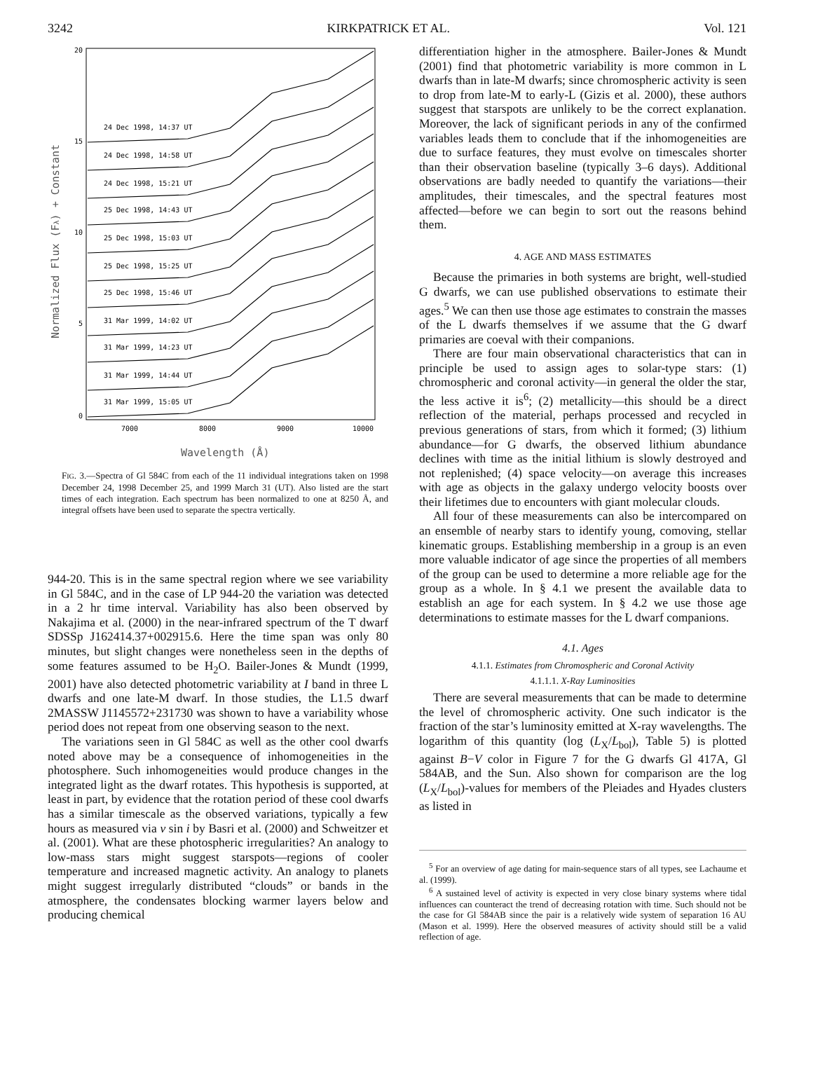3242 KIRKPATRICK ET AL. Vol. 121
20
15
10
5
0
7000
8000
9000
10000
24 Dec 1998, 14:37 UT
24 Dec 1998, 14:58 UT
24 Dec 1998, 15:21 UT
25 Dec 1998, 14:43 UT
25 Dec 1998, 15:03 UT
25 Dec 1998, 15:25 UT
25 Dec 1998, 15:46 UT
31 Mar 1999, 14:02 UT
31 Mar 1999, 14:23 UT
31 Mar 1999, 14:44 UT
31 Mar 1999, 15:05 UT
Normalized Flux (Fλ) + Constant
Wavelength (Å)
FIG. 3.—Spectra of Gl 584C from each of the 11 individual integrations taken on 1998 December 24, 1998 December 25, and 1999 March 31 (UT). Also listed are the start times of each integration. Each spectrum has been normalized to one at 8250 Å, and integral offsets have been used to separate the spectra vertically.
944-20. This is in the same spectral region where we see variability in Gl 584C, and in the case of LP 944-20 the variation was detected in a 2 hr time interval. Variability has also been observed by Nakajima et al. (2000) in the near-infrared spectrum of the T dwarf SDSSp J162414.37+002915.6. Here the time span was only 80 minutes, but slight changes were nonetheless seen in the depths of some features assumed to be H<sub>2</sub>O. Bailer-Jones & Mundt (1999, 2001) have also detected photometric variability at I band in three L dwarfs and one late-M dwarf. In those studies, the L1.5 dwarf 2MASSW J1145572+231730 was shown to have a variability whose period does not repeat from one observing season to the next.
The variations seen in Gl 584C as well as the other cool dwarfs noted above may be a consequence of inhomogeneities in the photosphere. Such inhomogeneities would produce changes in the integrated light as the dwarf rotates. This hypothesis is supported, at least in part, by evidence that the rotation period of these cool dwarfs has a similar timescale as the observed variations, typically a few hours as measured via v sin i by Basri et al. (2000) and Schweitzer et al. (2001). What are these photospheric irregularities? An analogy to low-mass stars might suggest starspots—regions of cooler temperature and increased magnetic activity. An analogy to planets might suggest irregularly distributed “clouds” or bands in the atmosphere, the condensates blocking warmer layers below and producing chemical
differentiation higher in the atmosphere. Bailer-Jones & Mundt (2001) find that photometric variability is more common in L dwarfs than in late-M dwarfs; since chromospheric activity is seen to drop from late-M to early-L (Gizis et al. 2000), these authors suggest that starspots are unlikely to be the correct explanation. Moreover, the lack of significant periods in any of the confirmed variables leads them to conclude that if the inhomogeneities are due to surface features, they must evolve on timescales shorter than their observation baseline (typically 3–6 days). Additional observations are badly needed to quantify the variations—their amplitudes, their timescales, and the spectral features most affected—before we can begin to sort out the reasons behind them.
4. AGE AND MASS ESTIMATES
Because the primaries in both systems are bright, well-studied G dwarfs, we can use published observations to estimate their ages.<sup>5</sup> We can then use those age estimates to constrain the masses of the L dwarfs themselves if we assume that the G dwarf primaries are coeval with their companions.
There are four main observational characteristics that can in principle be used to assign ages to solar-type stars: (1) chromospheric and coronal activity—in general the older the star, the less active it is<sup>6</sup>; (2) metallicity—this should be a direct reflection of the material, perhaps processed and recycled in previous generations of stars, from which it formed; (3) lithium abundance—for G dwarfs, the observed lithium abundance declines with time as the initial lithium is slowly destroyed and not replenished; (4) space velocity—on average this increases with age as objects in the galaxy undergo velocity boosts over their lifetimes due to encounters with giant molecular clouds.
All four of these measurements can also be intercompared on an ensemble of nearby stars to identify young, comoving, stellar kinematic groups. Establishing membership in a group is an even more valuable indicator of age since the properties of all members of the group can be used to determine a more reliable age for the group as a whole. In § 4.1 we present the available data to establish an age for each system. In § 4.2 we use those age determinations to estimate masses for the L dwarf companions.
4.1. Ages
4.1.1. Estimates from Chromospheric and Coronal Activity
4.1.1.1. X-Ray Luminosities
There are several measurements that can be made to determine the level of chromospheric activity. One such indicator is the fraction of the star’s luminosity emitted at X-ray wavelengths. The logarithm of this quantity (log (L<sub>X</sub>/L<sub>bol</sub>), Table 5) is plotted against B−V color in Figure 7 for the G dwarfs Gl 417A, Gl 584AB, and the Sun. Also shown for comparison are the log (L<sub>X</sub>/L<sub>bol</sub>)-values for members of the Pleiades and Hyades clusters as listed in
<sup>5</sup> For an overview of age dating for main-sequence stars of all types, see Lachaume et al. (1999).
<sup>6</sup> A sustained level of activity is expected in very close binary systems where tidal influences can counteract the trend of decreasing rotation with time. Such should not be the case for Gl 584AB since the pair is a relatively wide system of separation 16 AU (Mason et al. 1999). Here the observed measures of activity should still be a valid reflection of age.